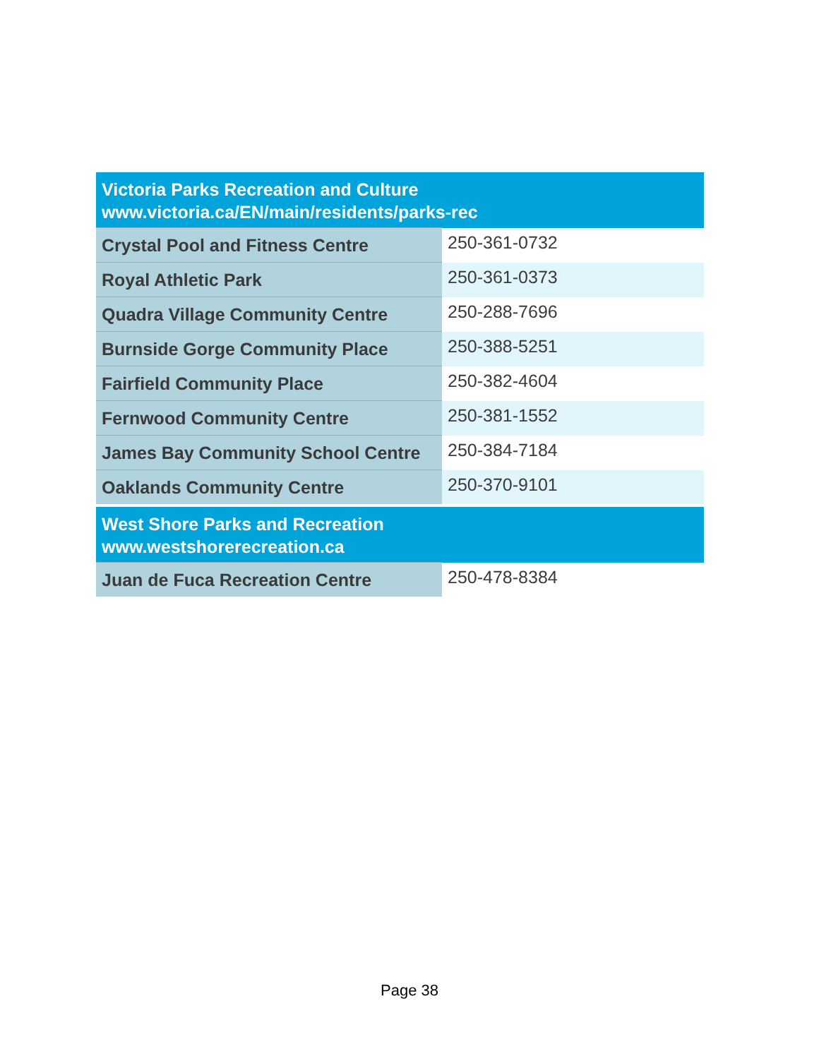| Victoria Parks Recreation and Culture www.victoria.ca/EN/main/residents/parks-rec | |
| Crystal Pool and Fitness Centre | 250-361-0732 |
| Royal Athletic Park | 250-361-0373 |
| Quadra Village Community Centre | 250-288-7696 |
| Burnside Gorge Community Place | 250-388-5251 |
| Fairfield Community Place | 250-382-4604 |
| Fernwood Community Centre | 250-381-1552 |
| James Bay Community School Centre | 250-384-7184 |
| Oaklands Community Centre | 250-370-9101 |
| West Shore Parks and Recreation www.westshorerecreation.ca | |
| Juan de Fuca Recreation Centre | 250-478-8384 |
Page 38